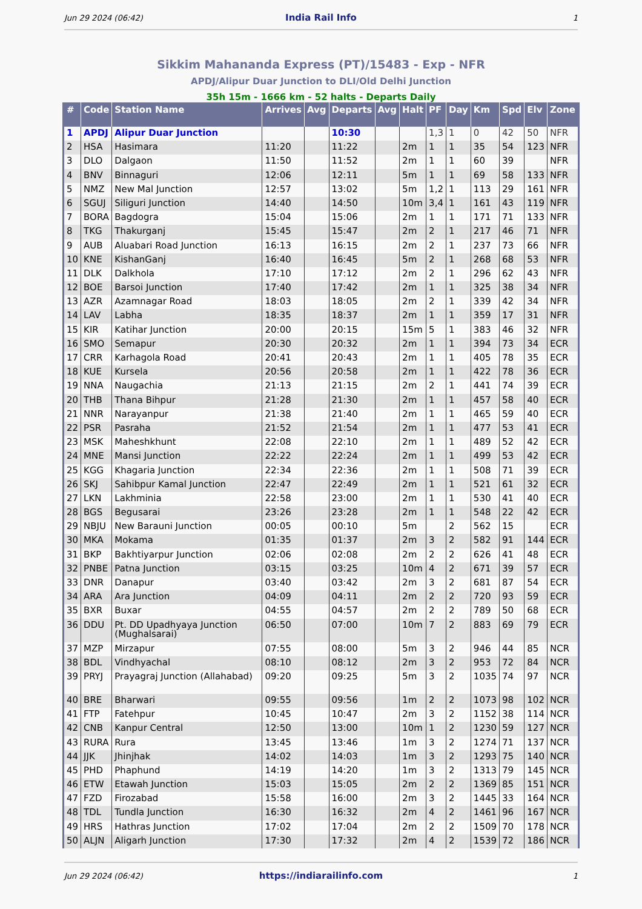Jun 29 2024 (06:42) India Rail Info 1
Sikkim Mahananda Express (PT)/15483 - Exp - NFR
APDJ/Alipur Duar Junction to DLI/Old Delhi Junction
35h 15m - 1666 km - 52 halts - Departs Daily
| # | Code | Station Name | Arrives | Avg | Departs | Avg | Halt | PF | Day | Km | Spd | Elv | Zone |
| --- | --- | --- | --- | --- | --- | --- | --- | --- | --- | --- | --- | --- | --- |
| 1 | APDJ | Alipur Duar Junction | | | 10:30 | | | 1,3 | 1 | 0 | 42 | 50 | NFR |
| 2 | HSA | Hasimara | 11:20 | | 11:22 | | 2m | 1 | 1 | 35 | 54 | 123 | NFR |
| 3 | DLO | Dalgaon | 11:50 | | 11:52 | | 2m | 1 | 1 | 60 | 39 | | NFR |
| 4 | BNV | Binnaguri | 12:06 | | 12:11 | | 5m | 1 | 1 | 69 | 58 | 133 | NFR |
| 5 | NMZ | New Mal Junction | 12:57 | | 13:02 | | 5m | 1,2 | 1 | 113 | 29 | 161 | NFR |
| 6 | SGUJ | Siliguri Junction | 14:40 | | 14:50 | | 10m | 3,4 | 1 | 161 | 43 | 119 | NFR |
| 7 | BORA | Bagdogra | 15:04 | | 15:06 | | 2m | 1 | 1 | 171 | 71 | 133 | NFR |
| 8 | TKG | Thakurganj | 15:45 | | 15:47 | | 2m | 2 | 1 | 217 | 46 | 71 | NFR |
| 9 | AUB | Aluabari Road Junction | 16:13 | | 16:15 | | 2m | 2 | 1 | 237 | 73 | 66 | NFR |
| 10 | KNE | KishanGanj | 16:40 | | 16:45 | | 5m | 2 | 1 | 268 | 68 | 53 | NFR |
| 11 | DLK | Dalkhola | 17:10 | | 17:12 | | 2m | 2 | 1 | 296 | 62 | 43 | NFR |
| 12 | BOE | Barsoi Junction | 17:40 | | 17:42 | | 2m | 1 | 1 | 325 | 38 | 34 | NFR |
| 13 | AZR | Azamnagar Road | 18:03 | | 18:05 | | 2m | 2 | 1 | 339 | 42 | 34 | NFR |
| 14 | LAV | Labha | 18:35 | | 18:37 | | 2m | 1 | 1 | 359 | 17 | 31 | NFR |
| 15 | KIR | Katihar Junction | 20:00 | | 20:15 | | 15m | 5 | 1 | 383 | 46 | 32 | NFR |
| 16 | SMO | Semapur | 20:30 | | 20:32 | | 2m | 1 | 1 | 394 | 73 | 34 | ECR |
| 17 | CRR | Karhagola Road | 20:41 | | 20:43 | | 2m | 1 | 1 | 405 | 78 | 35 | ECR |
| 18 | KUE | Kursela | 20:56 | | 20:58 | | 2m | 1 | 1 | 422 | 78 | 36 | ECR |
| 19 | NNA | Naugachia | 21:13 | | 21:15 | | 2m | 2 | 1 | 441 | 74 | 39 | ECR |
| 20 | THB | Thana Bihpur | 21:28 | | 21:30 | | 2m | 1 | 1 | 457 | 58 | 40 | ECR |
| 21 | NNR | Narayanpur | 21:38 | | 21:40 | | 2m | 1 | 1 | 465 | 59 | 40 | ECR |
| 22 | PSR | Pasraha | 21:52 | | 21:54 | | 2m | 1 | 1 | 477 | 53 | 41 | ECR |
| 23 | MSK | Maheshkhunt | 22:08 | | 22:10 | | 2m | 1 | 1 | 489 | 52 | 42 | ECR |
| 24 | MNE | Mansi Junction | 22:22 | | 22:24 | | 2m | 1 | 1 | 499 | 53 | 42 | ECR |
| 25 | KGG | Khagaria Junction | 22:34 | | 22:36 | | 2m | 1 | 1 | 508 | 71 | 39 | ECR |
| 26 | SKJ | Sahibpur Kamal Junction | 22:47 | | 22:49 | | 2m | 1 | 1 | 521 | 61 | 32 | ECR |
| 27 | LKN | Lakhminia | 22:58 | | 23:00 | | 2m | 1 | 1 | 530 | 41 | 40 | ECR |
| 28 | BGS | Begusarai | 23:26 | | 23:28 | | 2m | 1 | 1 | 548 | 22 | 42 | ECR |
| 29 | NBJU | New Barauni Junction | 00:05 | | 00:10 | | 5m | | 2 | 562 | 15 | | ECR |
| 30 | MKA | Mokama | 01:35 | | 01:37 | | 2m | 3 | 2 | 582 | 91 | 144 | ECR |
| 31 | BKP | Bakhtiyarpur Junction | 02:06 | | 02:08 | | 2m | 2 | 2 | 626 | 41 | 48 | ECR |
| 32 | PNBE | Patna Junction | 03:15 | | 03:25 | | 10m | 4 | 2 | 671 | 39 | 57 | ECR |
| 33 | DNR | Danapur | 03:40 | | 03:42 | | 2m | 3 | 2 | 681 | 87 | 54 | ECR |
| 34 | ARA | Ara Junction | 04:09 | | 04:11 | | 2m | 2 | 2 | 720 | 93 | 59 | ECR |
| 35 | BXR | Buxar | 04:55 | | 04:57 | | 2m | 2 | 2 | 789 | 50 | 68 | ECR |
| 36 | DDU | Pt. DD Upadhyaya Junction (Mughalsarai) | 06:50 | | 07:00 | | 10m | 7 | 2 | 883 | 69 | 79 | ECR |
| 37 | MZP | Mirzapur | 07:55 | | 08:00 | | 5m | 3 | 2 | 946 | 44 | 85 | NCR |
| 38 | BDL | Vindhyachal | 08:10 | | 08:12 | | 2m | 3 | 2 | 953 | 72 | 84 | NCR |
| 39 | PRYJ | Prayagraj Junction (Allahabad) | 09:20 | | 09:25 | | 5m | 3 | 2 | 1035 | 74 | 97 | NCR |
| 40 | BRE | Bharwari | 09:55 | | 09:56 | | 1m | 2 | 2 | 1073 | 98 | 102 | NCR |
| 41 | FTP | Fatehpur | 10:45 | | 10:47 | | 2m | 3 | 2 | 1152 | 38 | 114 | NCR |
| 42 | CNB | Kanpur Central | 12:50 | | 13:00 | | 10m | 1 | 2 | 1230 | 59 | 127 | NCR |
| 43 | RURA | Rura | 13:45 | | 13:46 | | 1m | 3 | 2 | 1274 | 71 | 137 | NCR |
| 44 | JJK | Jhinjhak | 14:02 | | 14:03 | | 1m | 3 | 2 | 1293 | 75 | 140 | NCR |
| 45 | PHD | Phaphund | 14:19 | | 14:20 | | 1m | 3 | 2 | 1313 | 79 | 145 | NCR |
| 46 | ETW | Etawah Junction | 15:03 | | 15:05 | | 2m | 2 | 2 | 1369 | 85 | 151 | NCR |
| 47 | FZD | Firozabad | 15:58 | | 16:00 | | 2m | 3 | 2 | 1445 | 33 | 164 | NCR |
| 48 | TDL | Tundla Junction | 16:30 | | 16:32 | | 2m | 4 | 2 | 1461 | 96 | 167 | NCR |
| 49 | HRS | Hathras Junction | 17:02 | | 17:04 | | 2m | 2 | 2 | 1509 | 70 | 178 | NCR |
| 50 | ALJN | Aligarh Junction | 17:30 | | 17:32 | | 2m | 4 | 2 | 1539 | 72 | 186 | NCR |
Jun 29 2024 (06:42) https://indiarailinfo.com 1